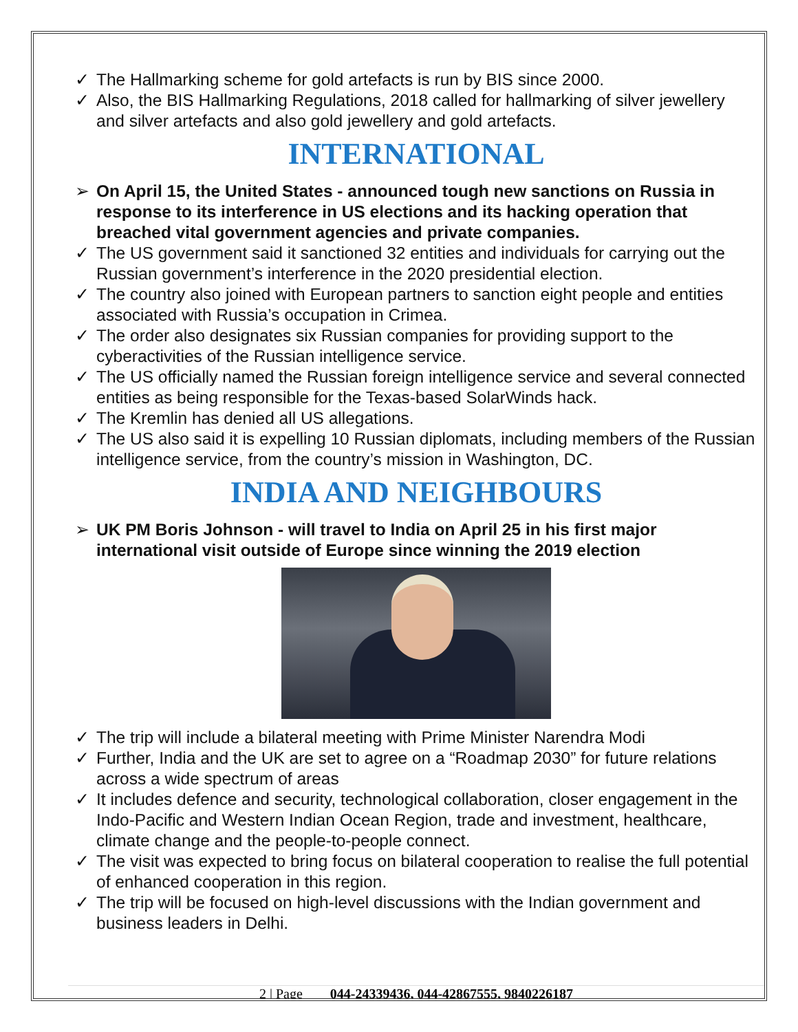✓ The Hallmarking scheme for gold artefacts is run by BIS since 2000.
✓ Also, the BIS Hallmarking Regulations, 2018 called for hallmarking of silver jewellery and silver artefacts and also gold jewellery and gold artefacts.
INTERNATIONAL
➢ On April 15, the United States - announced tough new sanctions on Russia in response to its interference in US elections and its hacking operation that breached vital government agencies and private companies.
✓ The US government said it sanctioned 32 entities and individuals for carrying out the Russian government’s interference in the 2020 presidential election.
✓ The country also joined with European partners to sanction eight people and entities associated with Russia’s occupation in Crimea.
✓ The order also designates six Russian companies for providing support to the cyberactivities of the Russian intelligence service.
✓ The US officially named the Russian foreign intelligence service and several connected entities as being responsible for the Texas-based SolarWinds hack.
✓ The Kremlin has denied all US allegations.
✓ The US also said it is expelling 10 Russian diplomats, including members of the Russian intelligence service, from the country’s mission in Washington, DC.
INDIA AND NEIGHBOURS
➢ UK PM Boris Johnson - will travel to India on April 25 in his first major international visit outside of Europe since winning the 2019 election
✓ The trip will include a bilateral meeting with Prime Minister Narendra Modi
✓ Further, India and the UK are set to agree on a “Roadmap 2030” for future relations across a wide spectrum of areas
✓ It includes defence and security, technological collaboration, closer engagement in the Indo-Pacific and Western Indian Ocean Region, trade and investment, healthcare, climate change and the people-to-people connect.
✓ The visit was expected to bring focus on bilateral cooperation to realise the full potential of enhanced cooperation in this region.
✓ The trip will be focused on high-level discussions with the Indian government and business leaders in Delhi.
2 | Page 044-24339436, 044-42867555, 9840226187